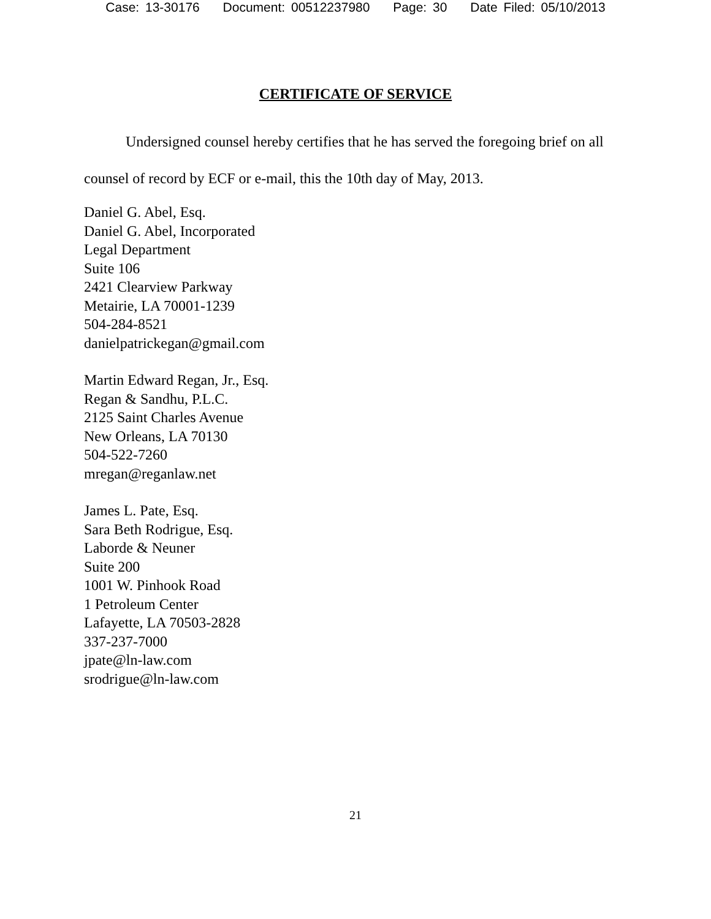Case: 13-30176 Document: 00512237980 Page: 30 Date Filed: 05/10/2013
CERTIFICATE OF SERVICE
Undersigned counsel hereby certifies that he has served the foregoing brief on all counsel of record by ECF or e-mail, this the 10th day of May, 2013.
Daniel G. Abel, Esq.
Daniel G. Abel, Incorporated
Legal Department
Suite 106
2421 Clearview Parkway
Metairie, LA 70001-1239
504-284-8521
danielpatrickegan@gmail.com
Martin Edward Regan, Jr., Esq.
Regan & Sandhu, P.L.C.
2125 Saint Charles Avenue
New Orleans, LA 70130
504-522-7260
mregan@reganlaw.net
James L. Pate, Esq.
Sara Beth Rodrigue, Esq.
Laborde & Neuner
Suite 200
1001 W. Pinhook Road
1 Petroleum Center
Lafayette, LA 70503-2828
337-237-7000
jpate@ln-law.com
srodrigue@ln-law.com
21